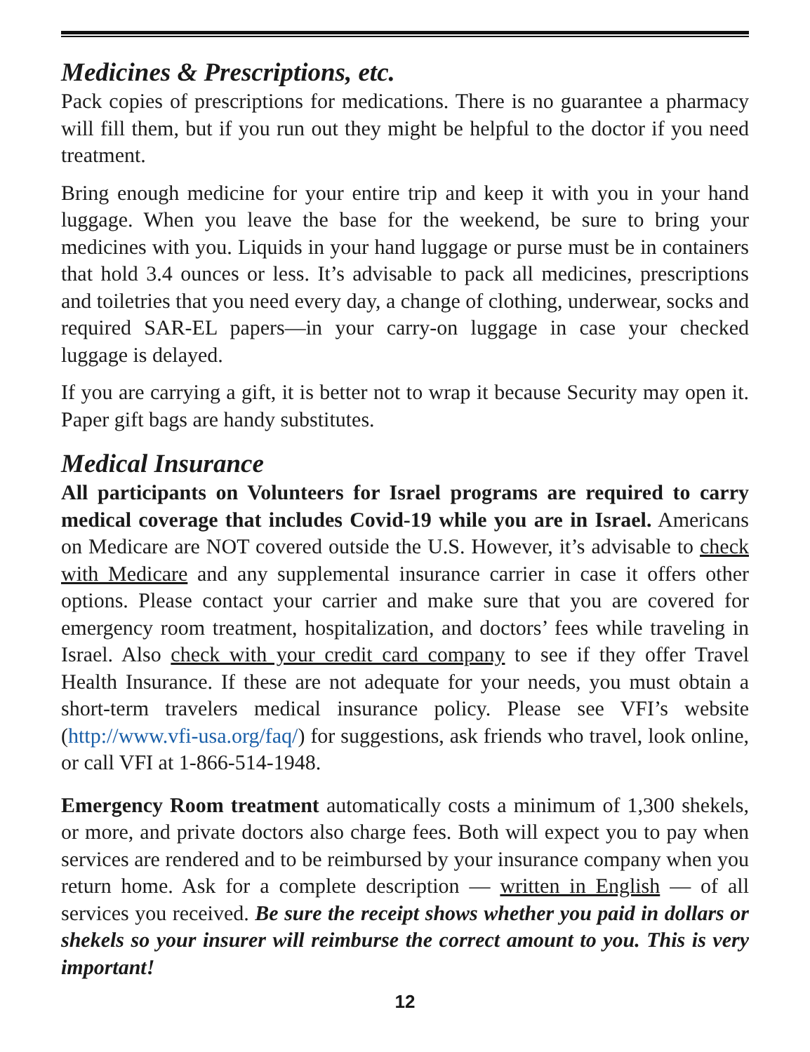Medicines & Prescriptions, etc.
Pack copies of prescriptions for medications. There is no guarantee a pharmacy will fill them, but if you run out they might be helpful to the doctor if you need treatment.
Bring enough medicine for your entire trip and keep it with you in your hand luggage. When you leave the base for the weekend, be sure to bring your medicines with you. Liquids in your hand luggage or purse must be in containers that hold 3.4 ounces or less. It’s advisable to pack all medicines, prescriptions and toiletries that you need every day, a change of clothing, underwear, socks and required SAR-EL papers—in your carry-on luggage in case your checked luggage is delayed.
If you are carrying a gift, it is better not to wrap it because Security may open it. Paper gift bags are handy substitutes.
Medical Insurance
All participants on Volunteers for Israel programs are required to carry medical coverage that includes Covid-19 while you are in Israel. Americans on Medicare are NOT covered outside the U.S. However, it’s advisable to check with Medicare and any supplemental insurance carrier in case it offers other options. Please contact your carrier and make sure that you are covered for emergency room treatment, hospitalization, and doctors’ fees while traveling in Israel. Also check with your credit card company to see if they offer Travel Health Insurance. If these are not adequate for your needs, you must obtain a short-term travelers medical insurance policy. Please see VFI’s website (http://www.vfi-usa.org/faq/) for suggestions, ask friends who travel, look online, or call VFI at 1-866-514-1948.
Emergency Room treatment automatically costs a minimum of 1,300 shekels, or more, and private doctors also charge fees. Both will expect you to pay when services are rendered and to be reimbursed by your insurance company when you return home. Ask for a complete description — written in English — of all services you received. Be sure the receipt shows whether you paid in dollars or shekels so your insurer will reimburse the correct amount to you. This is very important!
12